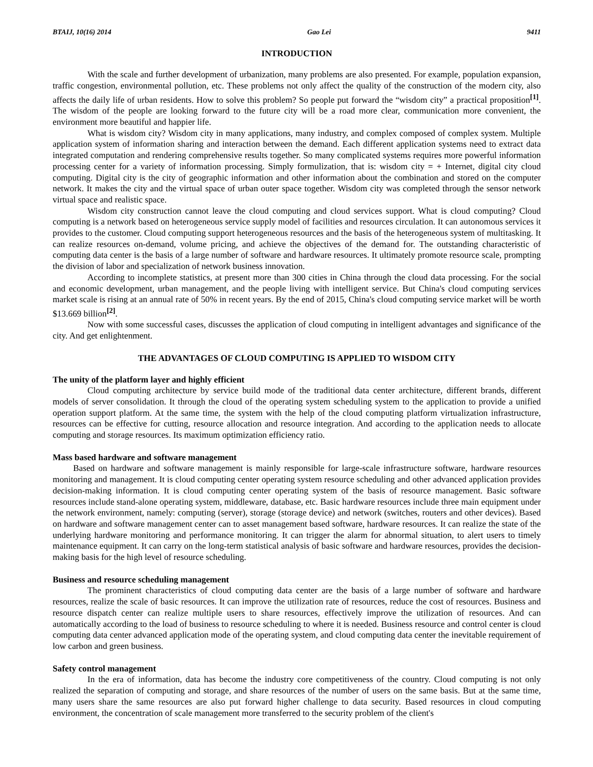BTAIJ, 10(16) 2014 Gao Lei 9411
INTRODUCTION
With the scale and further development of urbanization, many problems are also presented. For example, population expansion, traffic congestion, environmental pollution, etc. These problems not only affect the quality of the construction of the modern city, also affects the daily life of urban residents. How to solve this problem? So people put forward the “wisdom city” a practical proposition<sup>[1]</sup>. The wisdom of the people are looking forward to the future city will be a road more clear, communication more convenient, the environment more beautiful and happier life.
What is wisdom city? Wisdom city in many applications, many industry, and complex composed of complex system. Multiple application system of information sharing and interaction between the demand. Each different application systems need to extract data integrated computation and rendering comprehensive results together. So many complicated systems requires more powerful information processing center for a variety of information processing. Simply formulization, that is: wisdom city = + Internet, digital city cloud computing. Digital city is the city of geographic information and other information about the combination and stored on the computer network. It makes the city and the virtual space of urban outer space together. Wisdom city was completed through the sensor network virtual space and realistic space.
Wisdom city construction cannot leave the cloud computing and cloud services support. What is cloud computing? Cloud computing is a network based on heterogeneous service supply model of facilities and resources circulation. It can autonomous services it provides to the customer. Cloud computing support heterogeneous resources and the basis of the heterogeneous system of multitasking. It can realize resources on-demand, volume pricing, and achieve the objectives of the demand for. The outstanding characteristic of computing data center is the basis of a large number of software and hardware resources. It ultimately promote resource scale, prompting the division of labor and specialization of network business innovation.
According to incomplete statistics, at present more than 300 cities in China through the cloud data processing. For the social and economic development, urban management, and the people living with intelligent service. But China's cloud computing services market scale is rising at an annual rate of 50% in recent years. By the end of 2015, China's cloud computing service market will be worth $13.669 billion<sup>[2]</sup>.
Now with some successful cases, discusses the application of cloud computing in intelligent advantages and significance of the city. And get enlightenment.
THE ADVANTAGES OF CLOUD COMPUTING IS APPLIED TO WISDOM CITY
The unity of the platform layer and highly efficient
Cloud computing architecture by service build mode of the traditional data center architecture, different brands, different models of server consolidation. It through the cloud of the operating system scheduling system to the application to provide a unified operation support platform. At the same time, the system with the help of the cloud computing platform virtualization infrastructure, resources can be effective for cutting, resource allocation and resource integration. And according to the application needs to allocate computing and storage resources. Its maximum optimization efficiency ratio.
Mass based hardware and software management
Based on hardware and software management is mainly responsible for large-scale infrastructure software, hardware resources monitoring and management. It is cloud computing center operating system resource scheduling and other advanced application provides decision-making information. It is cloud computing center operating system of the basis of resource management. Basic software resources include stand-alone operating system, middleware, database, etc. Basic hardware resources include three main equipment under the network environment, namely: computing (server), storage (storage device) and network (switches, routers and other devices). Based on hardware and software management center can to asset management based software, hardware resources. It can realize the state of the underlying hardware monitoring and performance monitoring. It can trigger the alarm for abnormal situation, to alert users to timely maintenance equipment. It can carry on the long-term statistical analysis of basic software and hardware resources, provides the decision-making basis for the high level of resource scheduling.
Business and resource scheduling management
The prominent characteristics of cloud computing data center are the basis of a large number of software and hardware resources, realize the scale of basic resources. It can improve the utilization rate of resources, reduce the cost of resources. Business and resource dispatch center can realize multiple users to share resources, effectively improve the utilization of resources. And can automatically according to the load of business to resource scheduling to where it is needed. Business resource and control center is cloud computing data center advanced application mode of the operating system, and cloud computing data center the inevitable requirement of low carbon and green business.
Safety control management
In the era of information, data has become the industry core competitiveness of the country. Cloud computing is not only realized the separation of computing and storage, and share resources of the number of users on the same basis. But at the same time, many users share the same resources are also put forward higher challenge to data security. Based resources in cloud computing environment, the concentration of scale management more transferred to the security problem of the client's